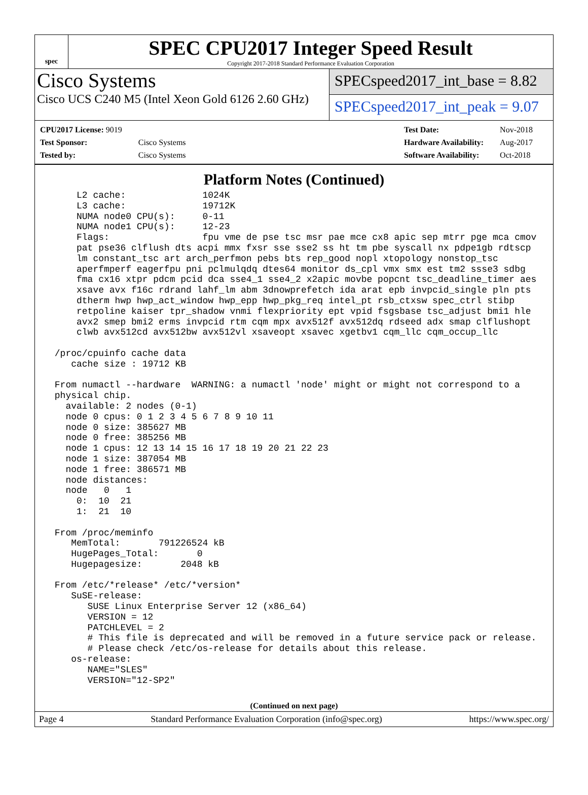spec
SPEC CPU2017 Integer Speed Result
Copyright 2017-2018 Standard Performance Evaluation Corporation
Cisco Systems
Cisco UCS C240 M5 (Intel Xeon Gold 6126 2.60 GHz)
SPECspeed2017_int_base = 8.82
SPECspeed2017_int_peak = 9.07
| CPU2017 License: 9019 | |
| Test Sponsor: | Cisco Systems |
| Tested by: | Cisco Systems |
| Test Date: | Nov-2018 |
| Hardware Availability: | Aug-2017 |
| Software Availability: | Oct-2018 |
Platform Notes (Continued)
     L2 cache:              1024K
     L3 cache:              19712K
     NUMA node0 CPU(s):     0-11
     NUMA node1 CPU(s):     12-23
     Flags:                 fpu vme de pse tsc msr pae mce cx8 apic sep mtrr pge mca cmov
     pat pse36 clflush dts acpi mmx fxsr sse sse2 ss ht tm pbe syscall nx pdpe1gb rdtscp
     lm constant_tsc art arch_perfmon pebs bts rep_good nopl xtopology nonstop_tsc
     aperfmperf eagerfpu pni pclmulqdq dtes64 monitor ds_cpl vmx smx est tm2 ssse3 sdbg
     fma cx16 xtpr pdcm pcid dca sse4_1 sse4_2 x2apic movbe popcnt tsc_deadline_timer aes
     xsave avx f16c rdrand lahf_lm abm 3dnowprefetch ida arat epb invpcid_single pln pts
     dtherm hwp hwp_act_window hwp_epp hwp_pkg_req intel_pt rsb_ctxsw spec_ctrl stibp
     retpoline kaiser tpr_shadow vnmi flexpriority ept vpid fsgsbase tsc_adjust bmi1 hle
     avx2 smep bmi2 erms invpcid rtm cqm mpx avx512f avx512dq rdseed adx smap clflushopt
     clwb avx512cd avx512bw avx512vl xsaveopt xsavec xgetbv1 cqm_llc cqm_occup_llc

 /proc/cpuinfo cache data
    cache size : 19712 KB

 From numactl --hardware  WARNING: a numactl 'node' might or might not correspond to a
 physical chip.
   available: 2 nodes (0-1)
   node 0 cpus: 0 1 2 3 4 5 6 7 8 9 10 11
   node 0 size: 385627 MB
   node 0 free: 385256 MB
   node 1 cpus: 12 13 14 15 16 17 18 19 20 21 22 23
   node 1 size: 387054 MB
   node 1 free: 386571 MB
   node distances:
   node   0   1
     0:  10  21
     1:  21  10

 From /proc/meminfo
    MemTotal:       791226524 kB
    HugePages_Total:       0
    Hugepagesize:       2048 kB

 From /etc/*release* /etc/*version*
    SuSE-release:
       SUSE Linux Enterprise Server 12 (x86_64)
       VERSION = 12
       PATCHLEVEL = 2
       # This file is deprecated and will be removed in a future service pack or release.
       # Please check /etc/os-release for details about this release.
    os-release:
       NAME="SLES"
       VERSION="12-SP2"
(Continued on next page)
Page 4 Standard Performance Evaluation Corporation (info@spec.org) https://www.spec.org/